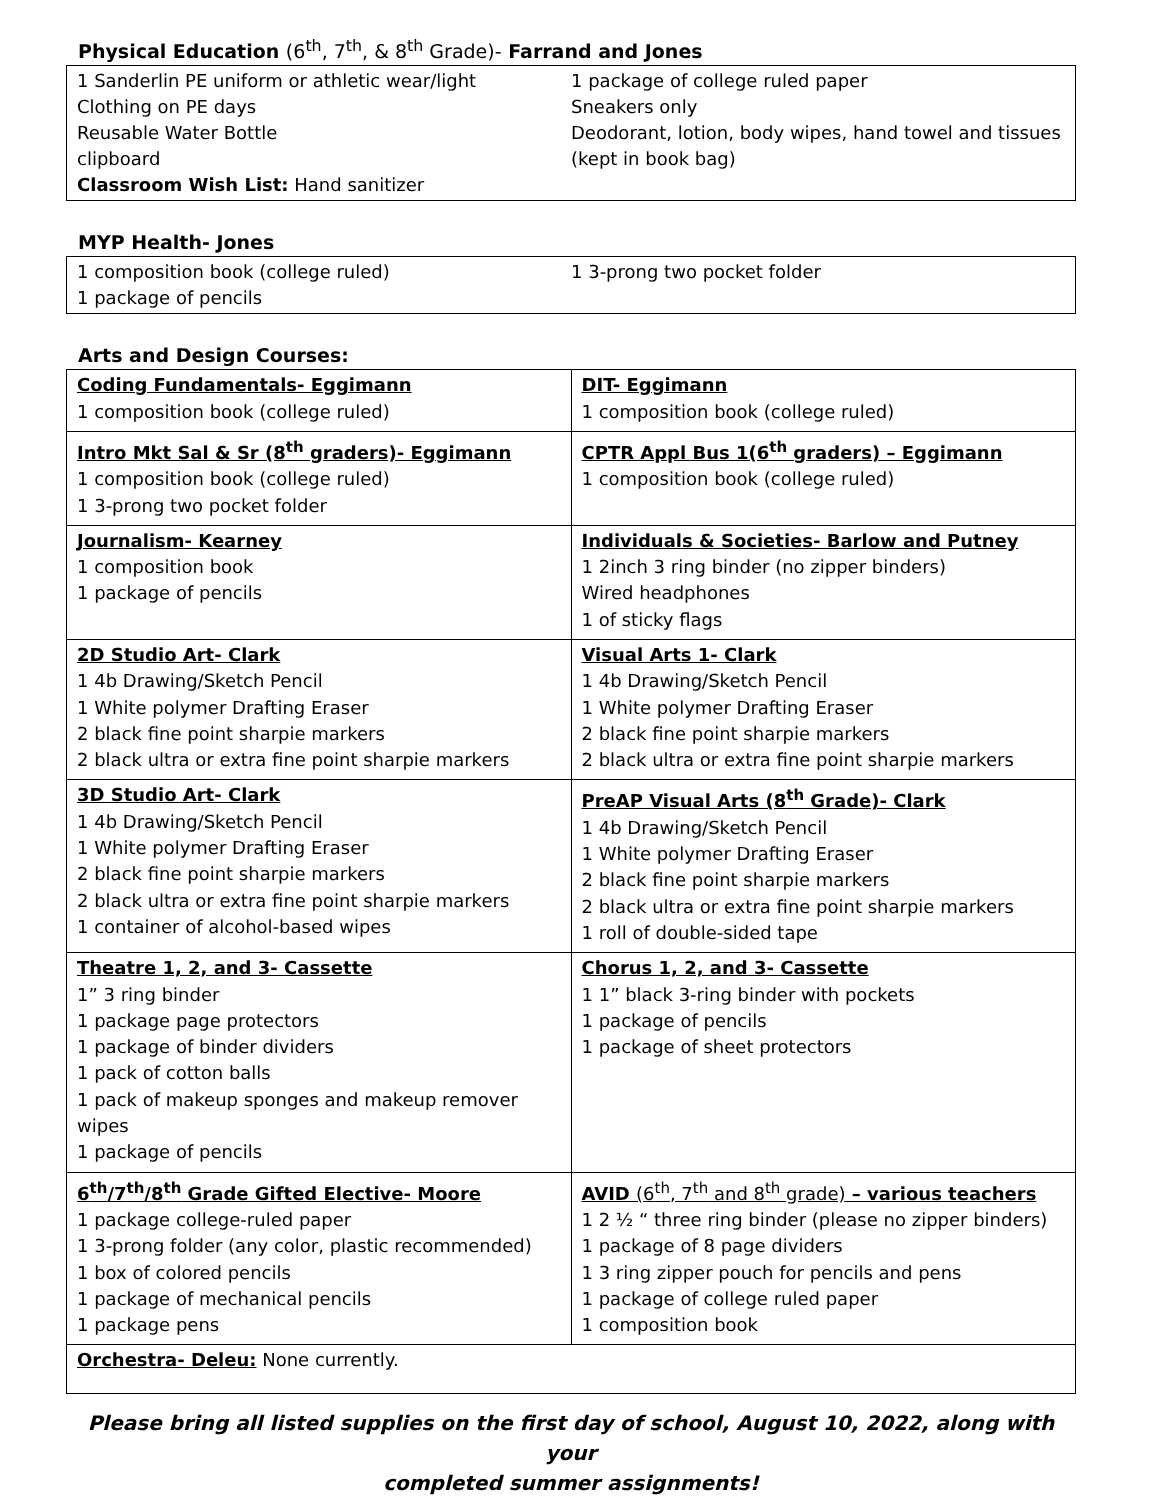Physical Education (6<sup>th</sup>, 7<sup>th</sup>, & 8<sup>th</sup> Grade)- Farrand and Jones
1 Sanderlin PE uniform or athletic wear/light
Clothing on PE days
Reusable Water Bottle
clipboard
Classroom Wish List: Hand sanitizer
1 package of college ruled paper
Sneakers only
Deodorant, lotion, body wipes, hand towel and tissues
(kept in book bag)
MYP Health- Jones
1 composition book (college ruled)
1 package of pencils
1 3-prong two pocket folder
Arts and Design Courses:
| Coding Fundamentals- Eggimann 1 composition book (college ruled) | DIT- Eggimann 1 composition book (college ruled) |
| Intro Mkt Sal & Sr (8<sup>th</sup> graders)- Eggimann 1 composition book (college ruled) 1 3-prong two pocket folder | CPTR Appl Bus 1(6<sup>th</sup> graders) – Eggimann 1 composition book (college ruled) |
| Journalism- Kearney 1 composition book 1 package of pencils | Individuals & Societies- Barlow and Putney 1 2inch 3 ring binder (no zipper binders) Wired headphones 1 of sticky flags |
| 2D Studio Art- Clark 1 4b Drawing/Sketch Pencil 1 White polymer Drafting Eraser 2 black fine point sharpie markers 2 black ultra or extra fine point sharpie markers | Visual Arts 1- Clark 1 4b Drawing/Sketch Pencil 1 White polymer Drafting Eraser 2 black fine point sharpie markers 2 black ultra or extra fine point sharpie markers |
| 3D Studio Art- Clark 1 4b Drawing/Sketch Pencil 1 White polymer Drafting Eraser 2 black fine point sharpie markers 2 black ultra or extra fine point sharpie markers 1 container of alcohol-based wipes | PreAP Visual Arts (8<sup>th</sup> Grade)- Clark 1 4b Drawing/Sketch Pencil 1 White polymer Drafting Eraser 2 black fine point sharpie markers 2 black ultra or extra fine point sharpie markers 1 roll of double-sided tape |
| Theatre 1, 2, and 3- Cassette 1” 3 ring binder 1 package page protectors 1 package of binder dividers 1 pack of cotton balls 1 pack of makeup sponges and makeup remover wipes 1 package of pencils | Chorus 1, 2, and 3- Cassette 1 1” black 3-ring binder with pockets 1 package of pencils 1 package of sheet protectors |
| 6<sup>th</sup>/7<sup>th</sup>/8<sup>th</sup> Grade Gifted Elective- Moore 1 package college-ruled paper 1 3-prong folder (any color, plastic recommended) 1 box of colored pencils 1 package of mechanical pencils 1 package pens | AVID (6<sup>th</sup>, 7<sup>th</sup> and 8<sup>th</sup> grade) – various teachers 1 2 ½ “ three ring binder (please no zipper binders) 1 package of 8 page dividers 1 3 ring zipper pouch for pencils and pens 1 package of college ruled paper 1 composition book |
| Orchestra- Deleu: None currently. | |
Please bring all listed supplies on the first day of school, August 10, 2022, along with your
completed summer assignments!